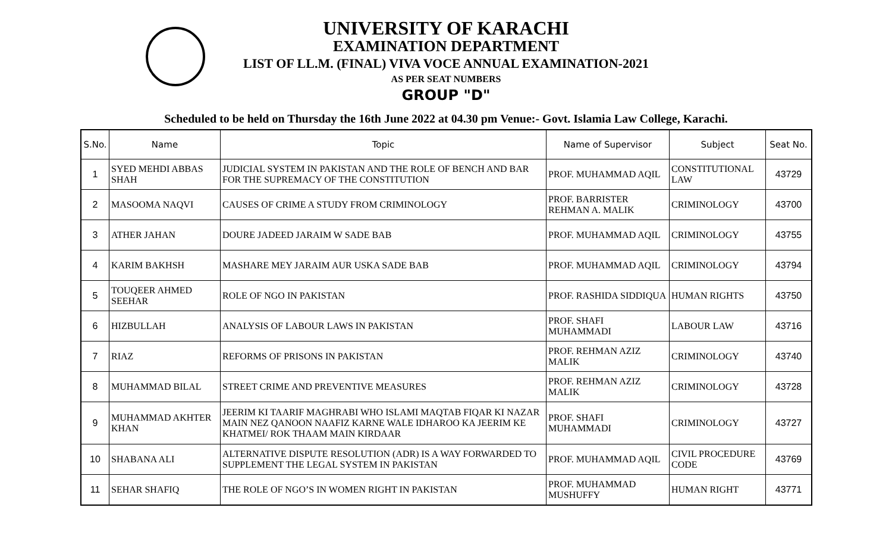UNIVERSITY OF KARACHI
EXAMINATION DEPARTMENT
LIST OF LL.M. (FINAL) VIVA VOCE ANNUAL EXAMINATION-2021
AS PER SEAT NUMBERS
GROUP "D"
Scheduled to be held on Thursday the 16th June 2022 at 04.30 pm Venue:- Govt. Islamia Law College, Karachi.
| S.No. | Name | Topic | Name of Supervisor | Subject | Seat No. |
| --- | --- | --- | --- | --- | --- |
| 1 | SYED MEHDI ABBAS SHAH | JUDICIAL SYSTEM IN PAKISTAN AND THE ROLE OF BENCH AND BAR FOR THE SUPREMACY OF THE CONSTITUTION | PROF. MUHAMMAD AQIL | CONSTITUTIONAL LAW | 43729 |
| 2 | MASOOMA NAQVI | CAUSES OF CRIME A STUDY FROM CRIMINOLOGY | PROF. BARRISTER REHMAN A. MALIK | CRIMINOLOGY | 43700 |
| 3 | ATHER JAHAN | DOURE JADEED JARAIM W SADE BAB | PROF. MUHAMMAD AQIL | CRIMINOLOGY | 43755 |
| 4 | KARIM BAKHSH | MASHARE MEY JARAIM AUR USKA SADE BAB | PROF. MUHAMMAD AQIL | CRIMINOLOGY | 43794 |
| 5 | TOUQEER AHMED SEEHAR | ROLE OF NGO IN PAKISTAN | PROF. RASHIDA SIDDIQUA | HUMAN RIGHTS | 43750 |
| 6 | HIZBULLAH | ANALYSIS OF LABOUR LAWS IN PAKISTAN | PROF. SHAFI MUHAMMADI | LABOUR LAW | 43716 |
| 7 | RIAZ | REFORMS OF PRISONS IN PAKISTAN | PROF. REHMAN AZIZ MALIK | CRIMINOLOGY | 43740 |
| 8 | MUHAMMAD BILAL | STREET CRIME AND PREVENTIVE MEASURES | PROF. REHMAN AZIZ MALIK | CRIMINOLOGY | 43728 |
| 9 | MUHAMMAD AKHTER KHAN | JEERIM KI TAARIF MAGHRABI WHO ISLAMI MAQTAB FIQAR KI NAZAR MAIN NEZ QANOON NAAFIZ KARNE WALE IDHAROO KA JEERIM KE KHATMEI/ ROK THAAM MAIN KIRDAAR | PROF. SHAFI MUHAMMADI | CRIMINOLOGY | 43727 |
| 10 | SHABANA ALI | ALTERNATIVE DISPUTE RESOLUTION (ADR) IS A WAY FORWARDED TO SUPPLEMENT THE LEGAL SYSTEM IN PAKISTAN | PROF. MUHAMMAD AQIL | CIVIL PROCEDURE CODE | 43769 |
| 11 | SEHAR SHAFIQ | THE ROLE OF NGO’S IN WOMEN RIGHT IN PAKISTAN | PROF. MUHAMMAD MUSHUFFY | HUMAN RIGHT | 43771 |